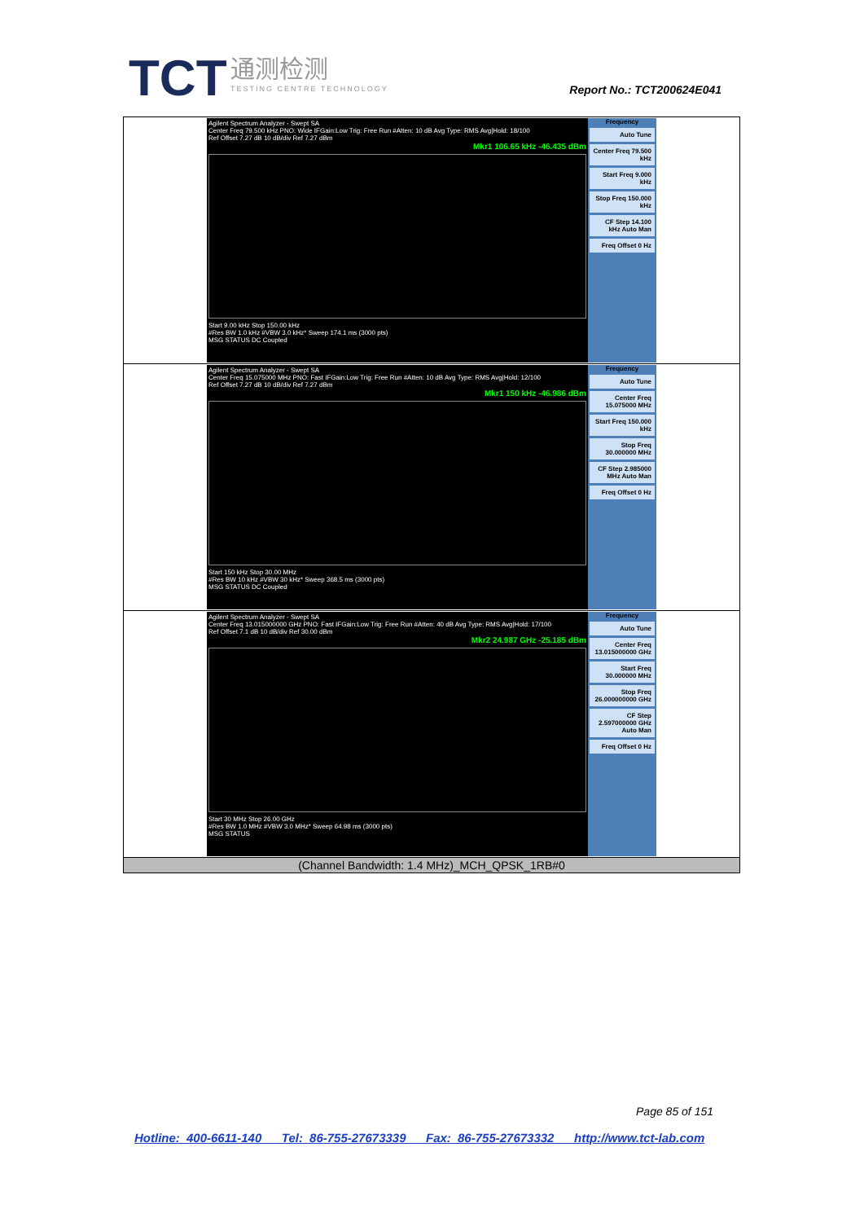TCT 通测检测 TESTING CENTRE TECHNOLOGY
Report No.: TCT200624E041
| Agilent Spectrum Analyzer - Swept SA Center Freq 79.500 kHz PNO: Wide IFGain:Low Trig: Free Run #Atten: 10 dB Avg Type: RMS Avg/Hold: 18/100 Ref Offset 7.27 dB 10 dB/div Ref 7.27 dBm Mkr1 106.65 kHz -46.435 dBm Start 9.00 kHz Stop 150.00 kHz #Res BW 1.0 kHz #VBW 3.0 kHz* Sweep 174.1 ms (3000 pts) MSG STATUS DC Coupled Frequency Auto Tune Center Freq 79.500 kHz Start Freq 9.000 kHz Stop Freq 150.000 kHz CF Step 14.100 kHz Auto Man Freq Offset 0 Hz |
| Agilent Spectrum Analyzer - Swept SA Center Freq 15.075000 MHz PNO: Fast IFGain:Low Trig: Free Run #Atten: 10 dB Avg Type: RMS Avg/Hold: 12/100 Ref Offset 7.27 dB 10 dB/div Ref 7.27 dBm Mkr1 150 kHz -46.986 dBm Start 150 kHz Stop 30.00 MHz #Res BW 10 kHz #VBW 30 kHz* Sweep 368.5 ms (3000 pts) MSG STATUS DC Coupled Frequency Auto Tune Center Freq 15.075000 MHz Start Freq 150.000 kHz Stop Freq 30.000000 MHz CF Step 2.985000 MHz Auto Man Freq Offset 0 Hz |
| Agilent Spectrum Analyzer - Swept SA Center Freq 13.015000000 GHz PNO: Fast IFGain:Low Trig: Free Run #Atten: 40 dB Avg Type: RMS Avg/Hold: 17/100 Ref Offset 7.1 dB 10 dB/div Ref 30.00 dBm Mkr2 24.987 GHz -25.185 dBm Start 30 MHz Stop 26.00 GHz #Res BW 1.0 MHz #VBW 3.0 MHz* Sweep 64.98 ms (3000 pts) MSG STATUS Frequency Auto Tune Center Freq 13.015000000 GHz Start Freq 30.000000 MHz Stop Freq 26.000000000 GHz CF Step 2.597000000 GHz Auto Man Freq Offset 0 Hz |
| (Channel Bandwidth: 1.4 MHz)_MCH_QPSK_1RB#0 |
Page 85 of 151
Hotline: 400-6611-140 Tel: 86-755-27673339 Fax: 86-755-27673332 http://www.tct-lab.com